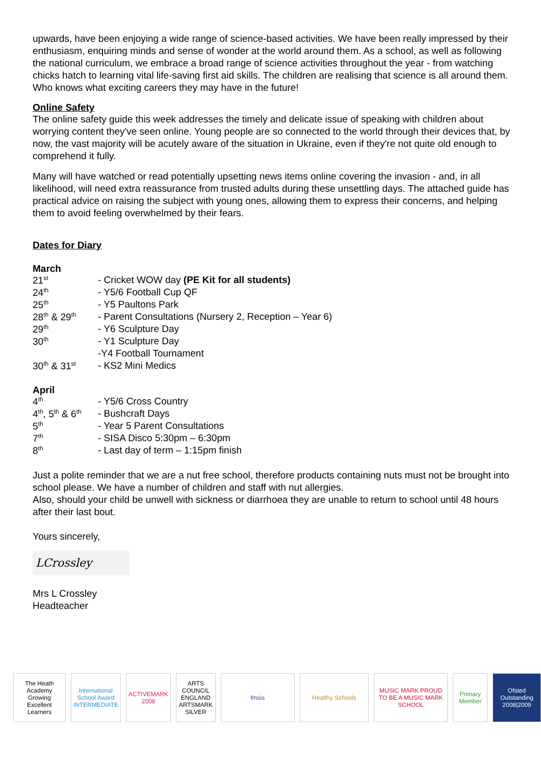upwards, have been enjoying a wide range of science-based activities. We have been really impressed by their enthusiasm, enquiring minds and sense of wonder at the world around them. As a school, as well as following the national curriculum, we embrace a broad range of science activities throughout the year - from watching chicks hatch to learning vital life-saving first aid skills. The children are realising that science is all around them. Who knows what exciting careers they may have in the future!
Online Safety
The online safety guide this week addresses the timely and delicate issue of speaking with children about worrying content they've seen online. Young people are so connected to the world through their devices that, by now, the vast majority will be acutely aware of the situation in Ukraine, even if they're not quite old enough to comprehend it fully.
Many will have watched or read potentially upsetting news items online covering the invasion - and, in all likelihood, will need extra reassurance from trusted adults during these unsettling days. The attached guide has practical advice on raising the subject with young ones, allowing them to express their concerns, and helping them to avoid feeling overwhelmed by their fears.
Dates for Diary
March
| 21<sup>st</sup> | - Cricket WOW day (PE Kit for all students) |
| 24<sup>th</sup> | - Y5/6 Football Cup QF |
| 25<sup>th</sup> | - Y5 Paultons Park |
| 28<sup>th</sup> & 29<sup>th</sup> | - Parent Consultations (Nursery 2, Reception – Year 6) |
| 29<sup>th</sup> | - Y6 Sculpture Day |
| 30<sup>th</sup> | - Y1 Sculpture Day |
| | -Y4 Football Tournament |
| 30<sup>th</sup> & 31<sup>st</sup> | - KS2 Mini Medics |
April
| 4<sup>th</sup> | - Y5/6 Cross Country |
| 4<sup>th</sup>, 5<sup>th</sup> & 6<sup>th</sup> | - Bushcraft Days |
| 5<sup>th</sup> | - Year 5 Parent Consultations |
| 7<sup>th</sup> | - SISA Disco 5:30pm – 6:30pm |
| 8<sup>th</sup> | - Last day of term – 1:15pm finish |
Just a polite reminder that we are a nut free school, therefore products containing nuts must not be brought into school please. We have a number of children and staff with nut allergies.
Also, should your child be unwell with sickness or diarrhoea they are unable to return to school until 48 hours after their last bout.
Yours sincerely,
LCrossley
Mrs L Crossley
Headteacher
The Heath Academy
Growing Excellent Learners
International School Award INTERMEDIATE
ACTIVEMARK 2008
ARTS COUNCIL ENGLAND ARTSMARK SILVER
fmsis Healthy Schools
MUSIC MARK PROUD TO BE A MUSIC MARK SCHOOL
Primary Member
Ofsted Outstanding 2008|2009